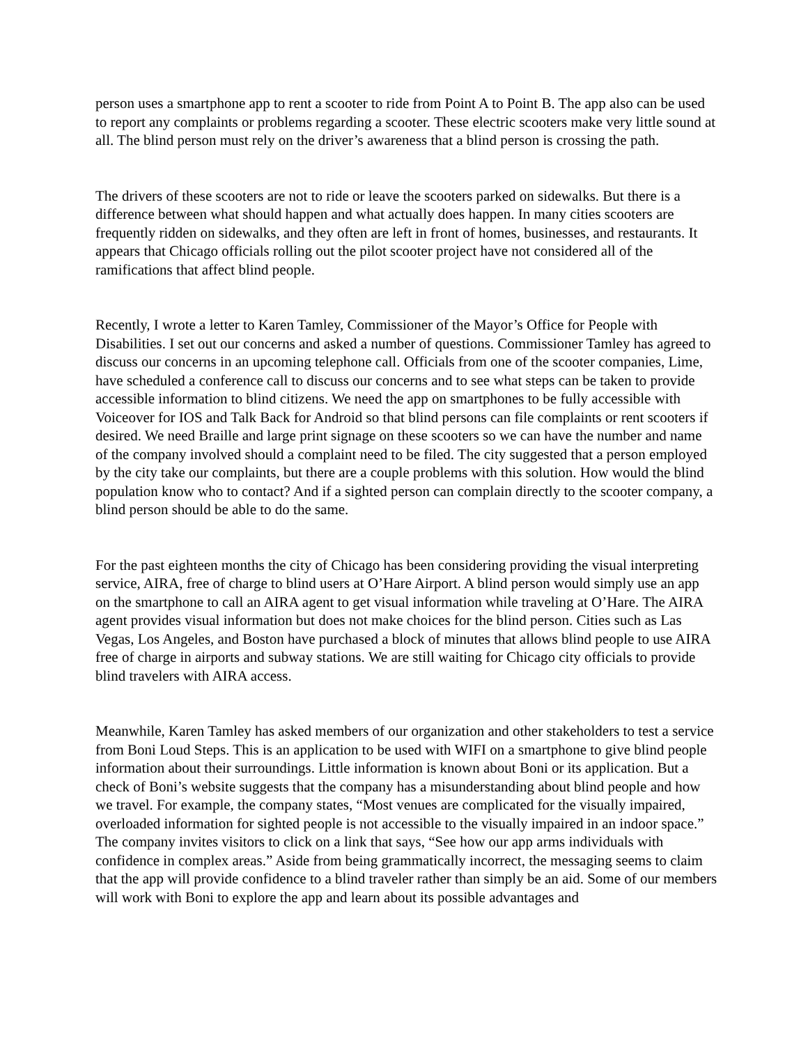person uses a smartphone app to rent a scooter to ride from Point A to Point B. The app also can be used to report any complaints or problems regarding a scooter. These electric scooters make very little sound at all. The blind person must rely on the driver’s awareness that a blind person is crossing the path.
The drivers of these scooters are not to ride or leave the scooters parked on sidewalks. But there is a difference between what should happen and what actually does happen. In many cities scooters are frequently ridden on sidewalks, and they often are left in front of homes, businesses, and restaurants. It appears that Chicago officials rolling out the pilot scooter project have not considered all of the ramifications that affect blind people.
Recently, I wrote a letter to Karen Tamley, Commissioner of the Mayor’s Office for People with Disabilities. I set out our concerns and asked a number of questions. Commissioner Tamley has agreed to discuss our concerns in an upcoming telephone call. Officials from one of the scooter companies, Lime, have scheduled a conference call to discuss our concerns and to see what steps can be taken to provide accessible information to blind citizens. We need the app on smartphones to be fully accessible with Voiceover for IOS and Talk Back for Android so that blind persons can file complaints or rent scooters if desired. We need Braille and large print signage on these scooters so we can have the number and name of the company involved should a complaint need to be filed. The city suggested that a person employed by the city take our complaints, but there are a couple problems with this solution. How would the blind population know who to contact? And if a sighted person can complain directly to the scooter company, a blind person should be able to do the same.
For the past eighteen months the city of Chicago has been considering providing the visual interpreting service, AIRA, free of charge to blind users at O’Hare Airport. A blind person would simply use an app on the smartphone to call an AIRA agent to get visual information while traveling at O’Hare. The AIRA agent provides visual information but does not make choices for the blind person. Cities such as Las Vegas, Los Angeles, and Boston have purchased a block of minutes that allows blind people to use AIRA free of charge in airports and subway stations. We are still waiting for Chicago city officials to provide blind travelers with AIRA access.
Meanwhile, Karen Tamley has asked members of our organization and other stakeholders to test a service from Boni Loud Steps. This is an application to be used with WIFI on a smartphone to give blind people information about their surroundings. Little information is known about Boni or its application. But a check of Boni’s website suggests that the company has a misunderstanding about blind people and how we travel. For example, the company states, “Most venues are complicated for the visually impaired, overloaded information for sighted people is not accessible to the visually impaired in an indoor space.” The company invites visitors to click on a link that says, “See how our app arms individuals with confidence in complex areas.” Aside from being grammatically incorrect, the messaging seems to claim that the app will provide confidence to a blind traveler rather than simply be an aid. Some of our members will work with Boni to explore the app and learn about its possible advantages and